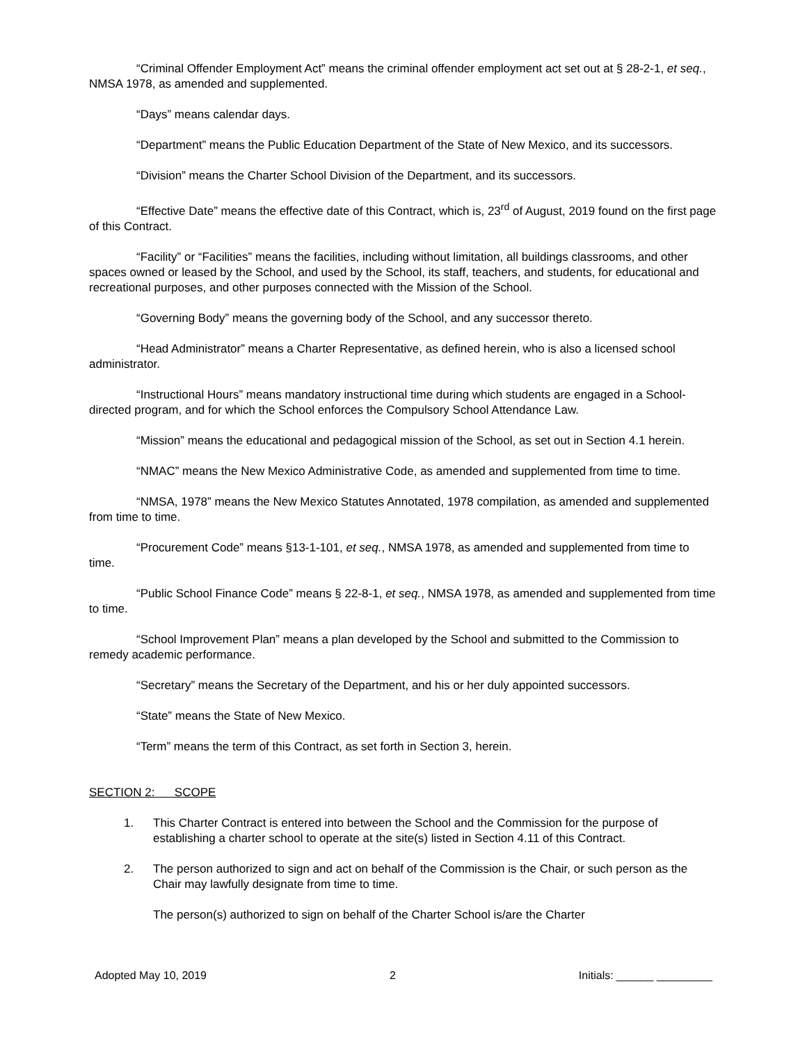“Criminal Offender Employment Act” means the criminal offender employment act set out at § 28-2-1, et seq., NMSA 1978, as amended and supplemented.
“Days” means calendar days.
“Department” means the Public Education Department of the State of New Mexico, and its successors.
“Division” means the Charter School Division of the Department, and its successors.
“Effective Date” means the effective date of this Contract, which is, 23<sup>rd</sup> of August, 2019 found on the first page of this Contract.
“Facility” or “Facilities” means the facilities, including without limitation, all buildings classrooms, and other spaces owned or leased by the School, and used by the School, its staff, teachers, and students, for educational and recreational purposes, and other purposes connected with the Mission of the School.
“Governing Body” means the governing body of the School, and any successor thereto.
“Head Administrator” means a Charter Representative, as defined herein, who is also a licensed school administrator.
“Instructional Hours” means mandatory instructional time during which students are engaged in a School-directed program, and for which the School enforces the Compulsory School Attendance Law.
“Mission” means the educational and pedagogical mission of the School, as set out in Section 4.1 herein.
“NMAC” means the New Mexico Administrative Code, as amended and supplemented from time to time.
“NMSA, 1978” means the New Mexico Statutes Annotated, 1978 compilation, as amended and supplemented from time to time.
“Procurement Code” means §13-1-101, et seq., NMSA 1978, as amended and supplemented from time to time.
“Public School Finance Code” means § 22-8-1, et seq., NMSA 1978, as amended and supplemented from time to time.
“School Improvement Plan” means a plan developed by the School and submitted to the Commission to remedy academic performance.
“Secretary” means the Secretary of the Department, and his or her duly appointed successors.
“State” means the State of New Mexico.
“Term” means the term of this Contract, as set forth in Section 3, herein.
SECTION 2: SCOPE
1. This Charter Contract is entered into between the School and the Commission for the purpose of establishing a charter school to operate at the site(s) listed in Section 4.11 of this Contract.
2. The person authorized to sign and act on behalf of the Commission is the Chair, or such person as the Chair may lawfully designate from time to time.
The person(s) authorized to sign on behalf of the Charter School is/are the Charter
Adopted May 10, 2019 2 Initials: ______ _________